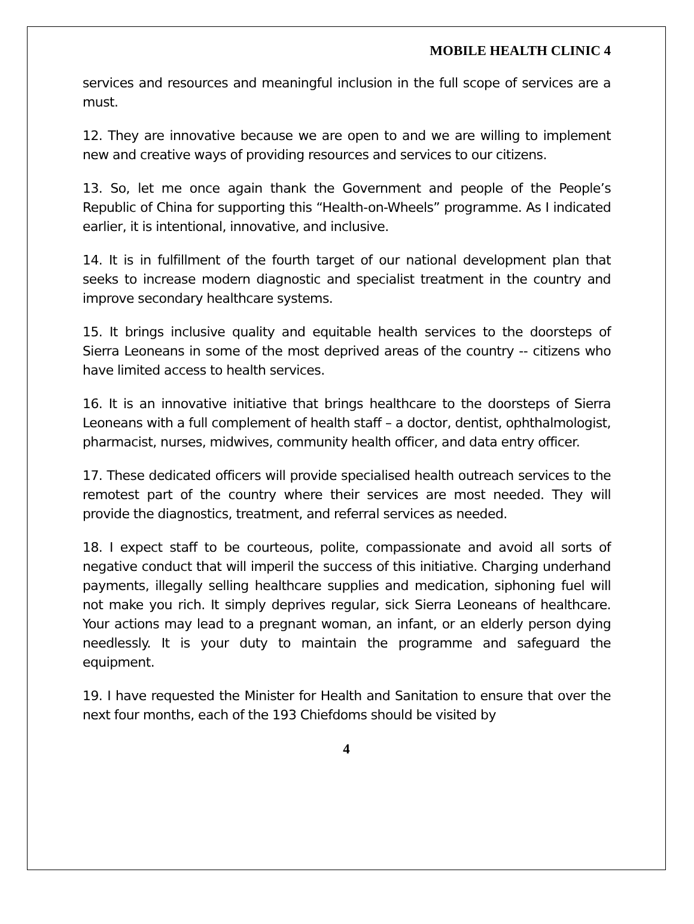MOBILE HEALTH CLINIC 4
services and resources and meaningful inclusion in the full scope of services are a must.
12. They are innovative because we are open to and we are willing to implement new and creative ways of providing resources and services to our citizens.
13. So, let me once again thank the Government and people of the People’s Republic of China for supporting this “Health-on-Wheels” programme. As I indicated earlier, it is intentional, innovative, and inclusive.
14. It is in fulfillment of the fourth target of our national development plan that seeks to increase modern diagnostic and specialist treatment in the country and improve secondary healthcare systems.
15. It brings inclusive quality and equitable health services to the doorsteps of Sierra Leoneans in some of the most deprived areas of the country -- citizens who have limited access to health services.
16. It is an innovative initiative that brings healthcare to the doorsteps of Sierra Leoneans with a full complement of health staff – a doctor, dentist, ophthalmologist, pharmacist, nurses, midwives, community health officer, and data entry officer.
17. These dedicated officers will provide specialised health outreach services to the remotest part of the country where their services are most needed. They will provide the diagnostics, treatment, and referral services as needed.
18. I expect staff to be courteous, polite, compassionate and avoid all sorts of negative conduct that will imperil the success of this initiative. Charging underhand payments, illegally selling healthcare supplies and medication, siphoning fuel will not make you rich. It simply deprives regular, sick Sierra Leoneans of healthcare. Your actions may lead to a pregnant woman, an infant, or an elderly person dying needlessly. It is your duty to maintain the programme and safeguard the equipment.
19. I have requested the Minister for Health and Sanitation to ensure that over the next four months, each of the 193 Chiefdoms should be visited by
4